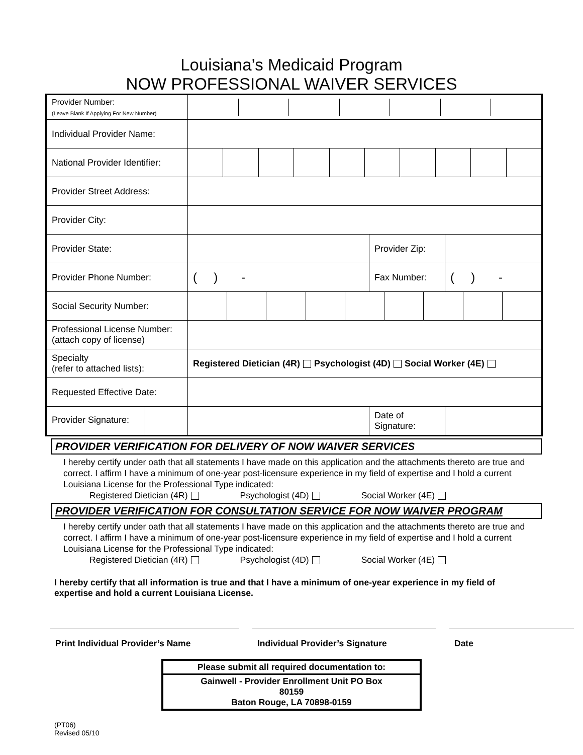Louisiana’s Medicaid Program
NOW PROFESSIONAL WAIVER SERVICES
| Provider Number: (Leave Blank If Applying For New Number) | | | |
| Individual Provider Name: | | | |
| National Provider Identifier: | | | |
| Provider Street Address: | | | |
| Provider City: | | | |
| Provider State: | | Provider Zip: | |
| Provider Phone Number: | ( ) - | Fax Number: | ( ) - |
| Social Security Number: | | | |
| Professional License Number: (attach copy of license) | | | |
| Specialty (refer to attached lists): | Registered Dietician (4R) Psychologist (4D) Social Worker (4E) | | |
| Requested Effective Date: | | | |
| Provider Signature: | | Date of Signature: | |
PROVIDER VERIFICATION FOR DELIVERY OF NOW WAIVER SERVICES
I hereby certify under oath that all statements I have made on this application and the attachments thereto are true and correct. I affirm I have a minimum of one-year post-licensure experience in my field of expertise and I hold a current Louisiana License for the Professional Type indicated:
Registered Dietician (4R) Psychologist (4D) Social Worker (4E)
PROVIDER VERIFICATION FOR CONSULTATION SERVICE FOR NOW WAIVER PROGRAM
I hereby certify under oath that all statements I have made on this application and the attachments thereto are true and correct. I affirm I have a minimum of one-year post-licensure experience in my field of expertise and I hold a current Louisiana License for the Professional Type indicated:
Registered Dietician (4R) Psychologist (4D) Social Worker (4E)
I hereby certify that all information is true and that I have a minimum of one-year experience in my field of expertise and hold a current Louisiana License.
Print Individual Provider’s Name Individual Provider’s Signature Date
Please submit all required documentation to:
Gainwell - Provider Enrollment Unit PO Box
80159
Baton Rouge, LA 70898-0159
(PT06)
Revised 05/10